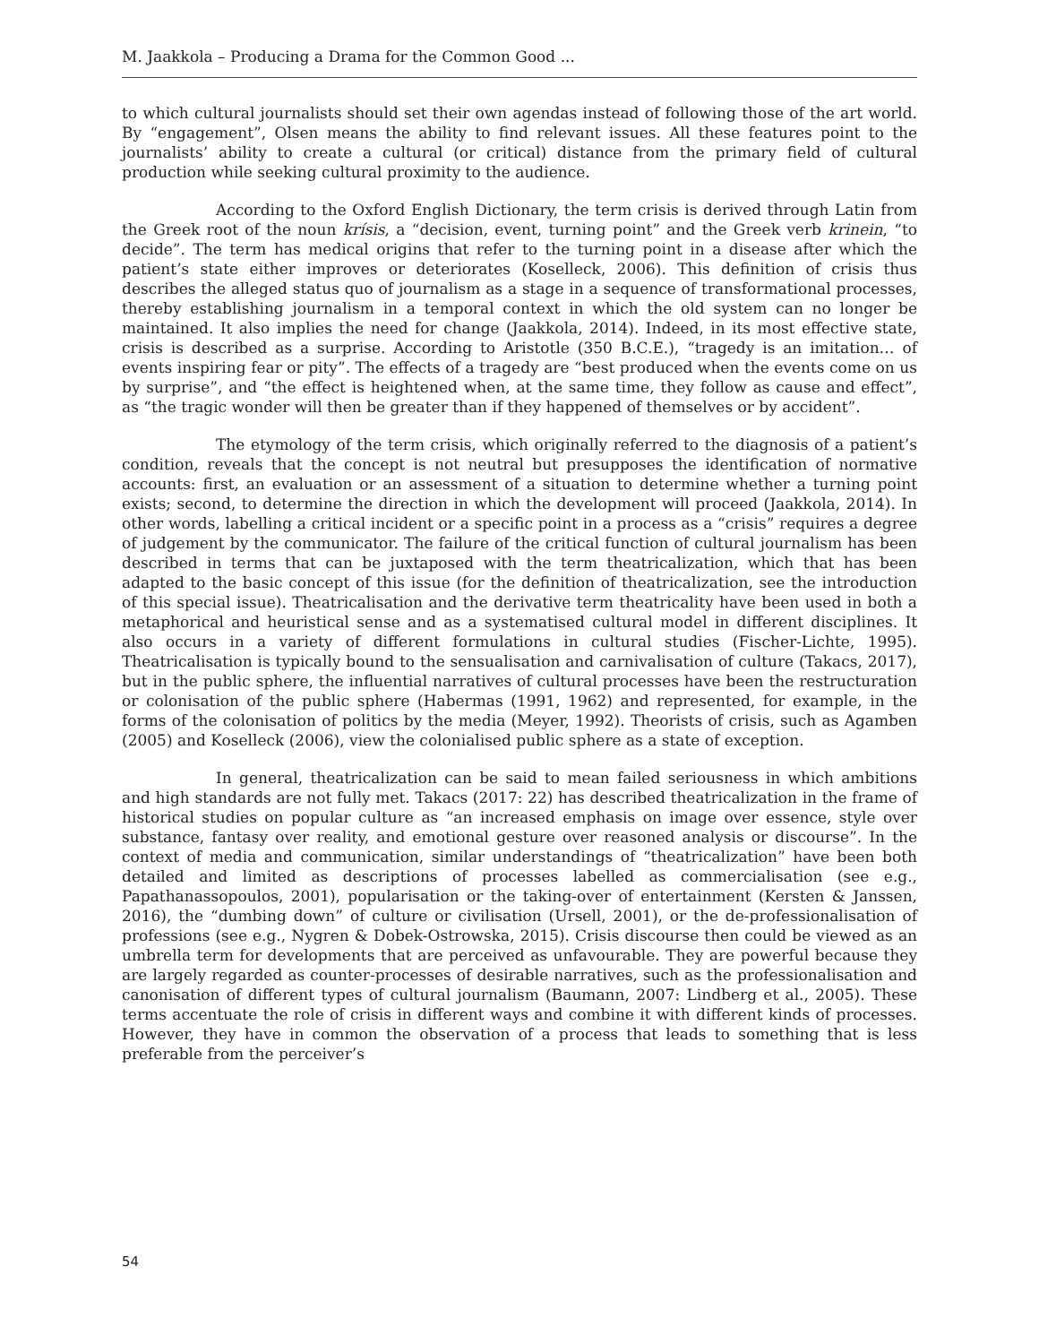M. Jaakkola – Producing a Drama for the Common Good ...
to which cultural journalists should set their own agendas instead of following those of the art world. By “engagement”, Olsen means the ability to find relevant issues. All these features point to the journalists’ ability to create a cultural (or critical) distance from the primary field of cultural production while seeking cultural proximity to the audience.
According to the Oxford English Dictionary, the term crisis is derived through Latin from the Greek root of the noun krísis, a “decision, event, turning point” and the Greek verb krinein, “to decide”. The term has medical origins that refer to the turning point in a disease after which the patient’s state either improves or deteriorates (Koselleck, 2006). This definition of crisis thus describes the alleged status quo of journalism as a stage in a sequence of transformational processes, thereby establishing journalism in a temporal context in which the old system can no longer be maintained. It also implies the need for change (Jaakkola, 2014). Indeed, in its most effective state, crisis is described as a surprise. According to Aristotle (350 B.C.E.), “tragedy is an imitation… of events inspiring fear or pity”. The effects of a tragedy are “best produced when the events come on us by surprise”, and “the effect is heightened when, at the same time, they follow as cause and effect”, as “the tragic wonder will then be greater than if they happened of themselves or by accident”.
The etymology of the term crisis, which originally referred to the diagnosis of a patient’s condition, reveals that the concept is not neutral but presupposes the identification of normative accounts: first, an evaluation or an assessment of a situation to determine whether a turning point exists; second, to determine the direction in which the development will proceed (Jaakkola, 2014). In other words, labelling a critical incident or a specific point in a process as a “crisis” requires a degree of judgement by the communicator. The failure of the critical function of cultural journalism has been described in terms that can be juxtaposed with the term theatricalization, which that has been adapted to the basic concept of this issue (for the definition of theatricalization, see the introduction of this special issue). Theatricalisation and the derivative term theatricality have been used in both a metaphorical and heuristical sense and as a systematised cultural model in different disciplines. It also occurs in a variety of different formulations in cultural studies (Fischer-Lichte, 1995). Theatricalisation is typically bound to the sensualisation and carnivalisation of culture (Takacs, 2017), but in the public sphere, the influential narratives of cultural processes have been the restructuration or colonisation of the public sphere (Habermas (1991, 1962) and represented, for example, in the forms of the colonisation of politics by the media (Meyer, 1992). Theorists of crisis, such as Agamben (2005) and Koselleck (2006), view the colonialised public sphere as a state of exception.
In general, theatricalization can be said to mean failed seriousness in which ambitions and high standards are not fully met. Takacs (2017: 22) has described theatricalization in the frame of historical studies on popular culture as “an increased emphasis on image over essence, style over substance, fantasy over reality, and emotional gesture over reasoned analysis or discourse”. In the context of media and communication, similar understandings of “theatricalization” have been both detailed and limited as descriptions of processes labelled as commercialisation (see e.g., Papathanassopoulos, 2001), popularisation or the taking-over of entertainment (Kersten & Janssen, 2016), the “dumbing down” of culture or civilisation (Ursell, 2001), or the de-professionalisation of professions (see e.g., Nygren & Dobek-Ostrowska, 2015). Crisis discourse then could be viewed as an umbrella term for developments that are perceived as unfavourable. They are powerful because they are largely regarded as counter-processes of desirable narratives, such as the professionalisation and canonisation of different types of cultural journalism (Baumann, 2007: Lindberg et al., 2005). These terms accentuate the role of crisis in different ways and combine it with different kinds of processes. However, they have in common the observation of a process that leads to something that is less preferable from the perceiver’s
54